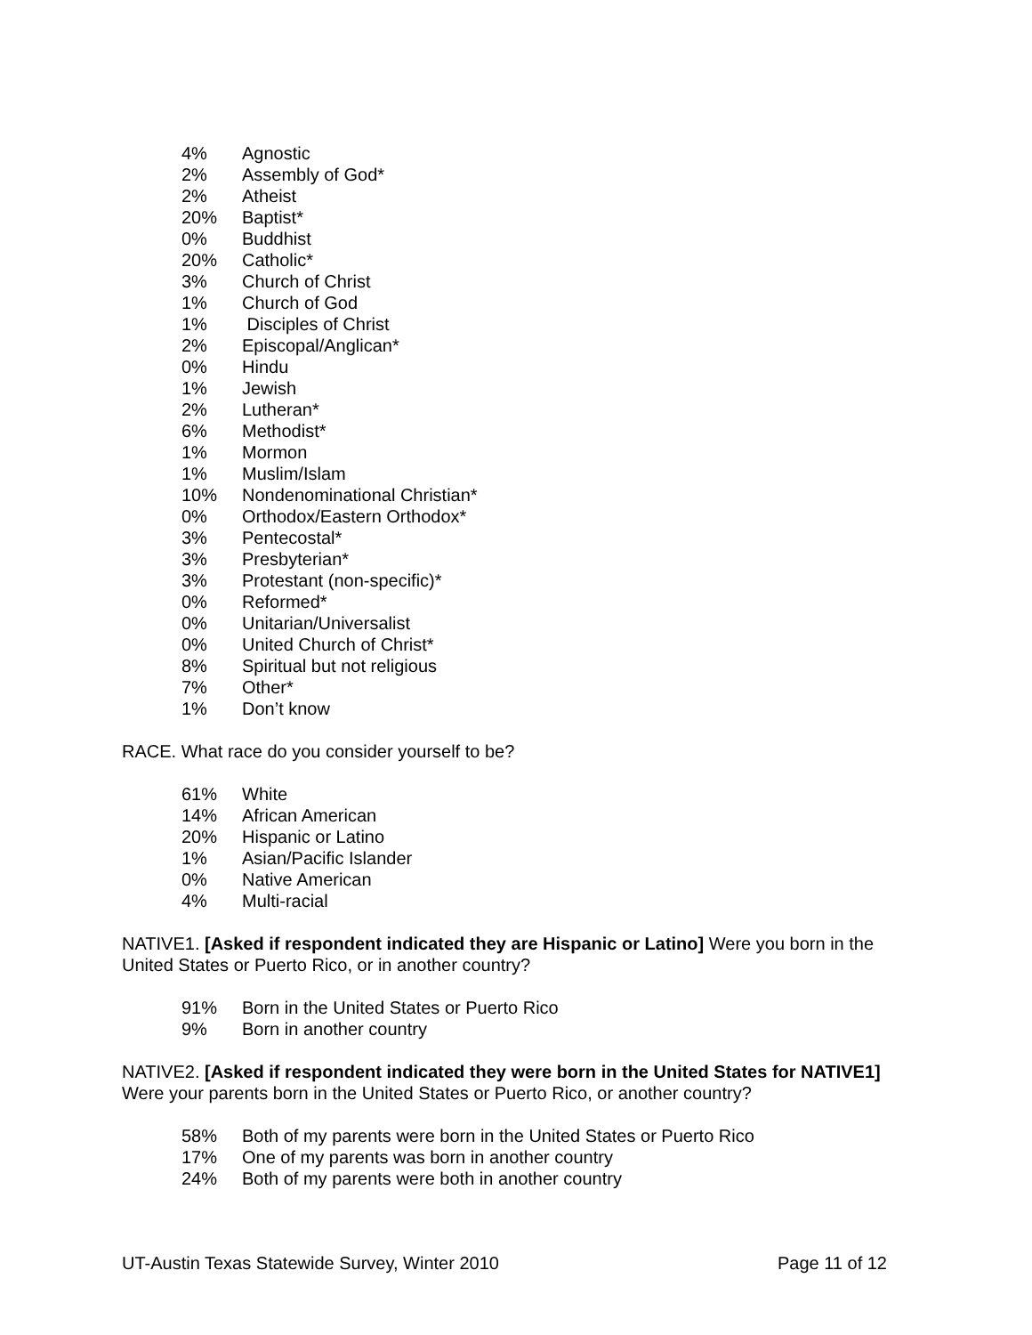| 4% | Agnostic |
| 2% | Assembly of God* |
| 2% | Atheist |
| 20% | Baptist* |
| 0% | Buddhist |
| 20% | Catholic* |
| 3% | Church of Christ |
| 1% | Church of God |
| 1% | Disciples of Christ |
| 2% | Episcopal/Anglican* |
| 0% | Hindu |
| 1% | Jewish |
| 2% | Lutheran* |
| 6% | Methodist* |
| 1% | Mormon |
| 1% | Muslim/Islam |
| 10% | Nondenominational Christian* |
| 0% | Orthodox/Eastern Orthodox* |
| 3% | Pentecostal* |
| 3% | Presbyterian* |
| 3% | Protestant (non-specific)* |
| 0% | Reformed* |
| 0% | Unitarian/Universalist |
| 0% | United Church of Christ* |
| 8% | Spiritual but not religious |
| 7% | Other* |
| 1% | Don’t know |
RACE. What race do you consider yourself to be?
| 61% | White |
| 14% | African American |
| 20% | Hispanic or Latino |
| 1% | Asian/Pacific Islander |
| 0% | Native American |
| 4% | Multi-racial |
NATIVE1. [Asked if respondent indicated they are Hispanic or Latino] Were you born in the United States or Puerto Rico, or in another country?
| 91% | Born in the United States or Puerto Rico |
| 9% | Born in another country |
NATIVE2. [Asked if respondent indicated they were born in the United States for NATIVE1] Were your parents born in the United States or Puerto Rico, or another country?
| 58% | Both of my parents were born in the United States or Puerto Rico |
| 17% | One of my parents was born in another country |
| 24% | Both of my parents were both in another country |
UT-Austin Texas Statewide Survey, Winter 2010 Page 11 of 12